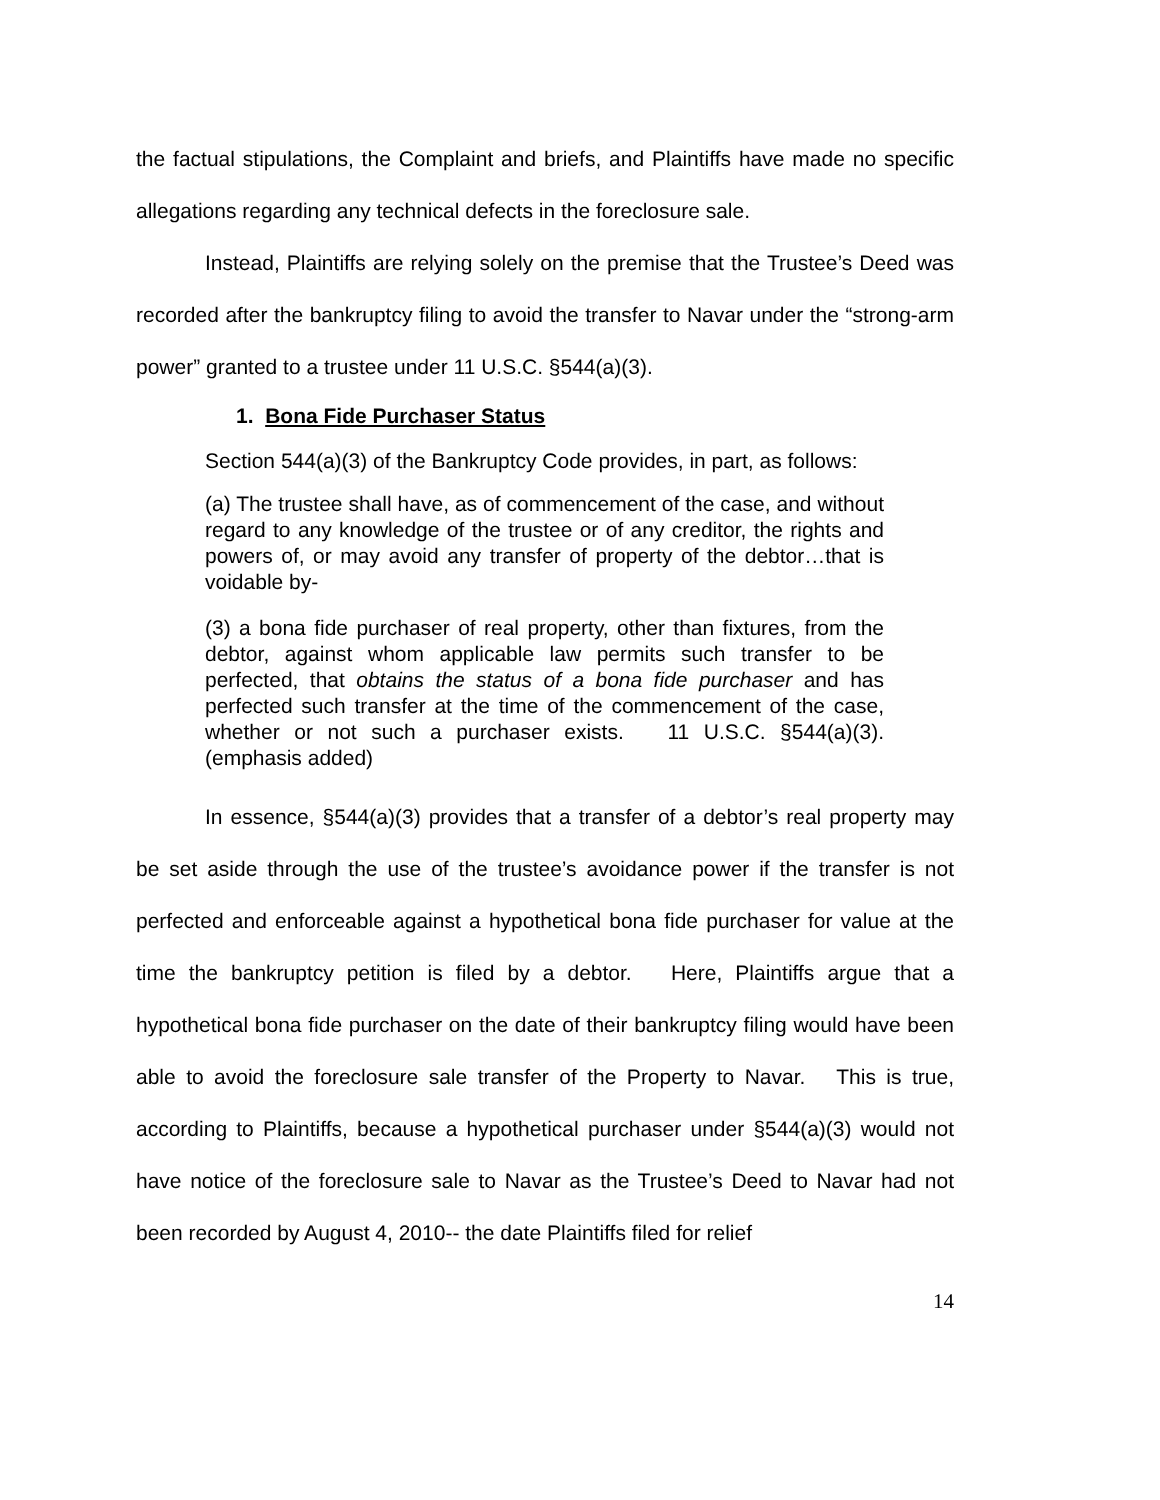the factual stipulations, the Complaint and briefs, and Plaintiffs have made no specific allegations regarding any technical defects in the foreclosure sale.
Instead, Plaintiffs are relying solely on the premise that the Trustee’s Deed was recorded after the bankruptcy filing to avoid the transfer to Navar under the “strong-arm power” granted to a trustee under 11 U.S.C. §544(a)(3).
1. Bona Fide Purchaser Status
Section 544(a)(3) of the Bankruptcy Code provides, in part, as follows:
(a) The trustee shall have, as of commencement of the case, and without regard to any knowledge of the trustee or of any creditor, the rights and powers of, or may avoid any transfer of property of the debtor…that is voidable by-
(3) a bona fide purchaser of real property, other than fixtures, from the debtor, against whom applicable law permits such transfer to be perfected, that obtains the status of a bona fide purchaser and has perfected such transfer at the time of the commencement of the case, whether or not such a purchaser exists. 11 U.S.C. §544(a)(3). (emphasis added)
In essence, §544(a)(3) provides that a transfer of a debtor’s real property may be set aside through the use of the trustee’s avoidance power if the transfer is not perfected and enforceable against a hypothetical bona fide purchaser for value at the time the bankruptcy petition is filed by a debtor. Here, Plaintiffs argue that a hypothetical bona fide purchaser on the date of their bankruptcy filing would have been able to avoid the foreclosure sale transfer of the Property to Navar. This is true, according to Plaintiffs, because a hypothetical purchaser under §544(a)(3) would not have notice of the foreclosure sale to Navar as the Trustee’s Deed to Navar had not been recorded by August 4, 2010-- the date Plaintiffs filed for relief
14